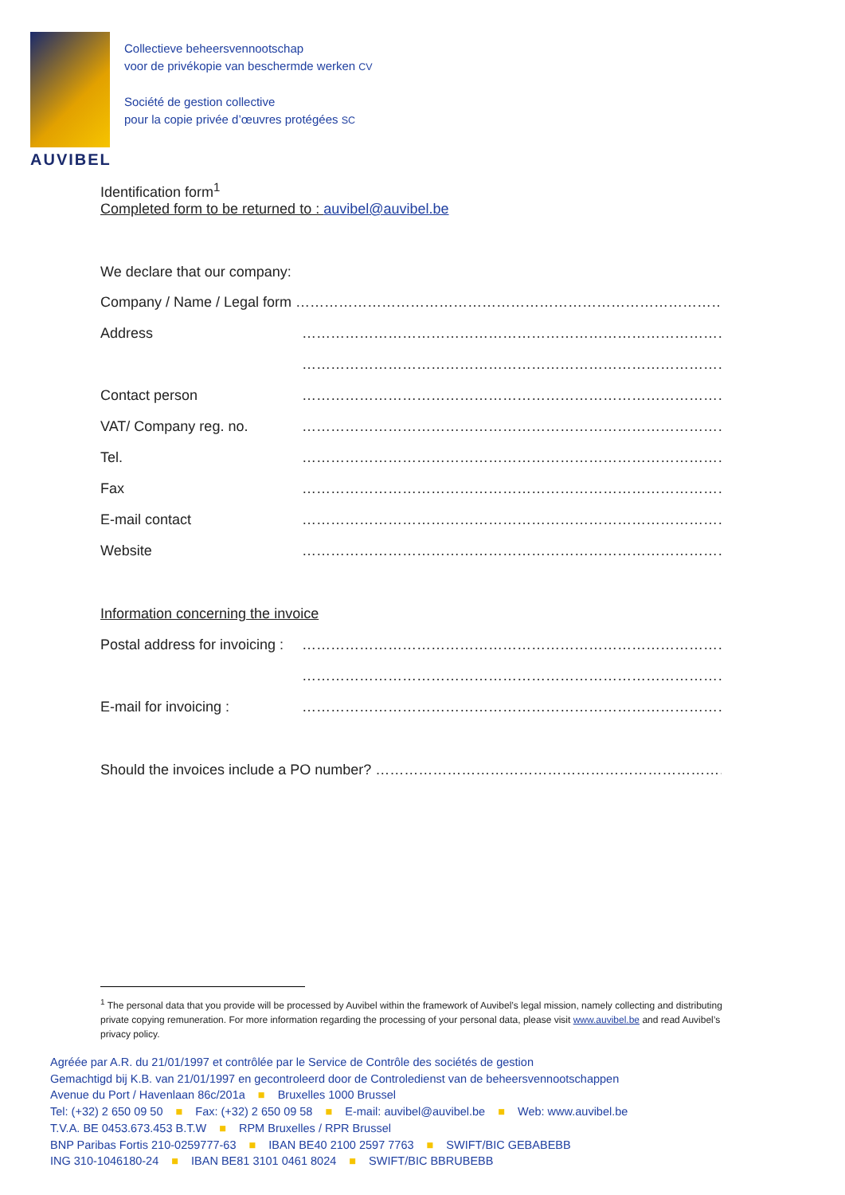AUVIBEL
Collectieve beheersvennootschap
voor de privékopie van beschermde werken CV
Société de gestion collective
pour la copie privée d’œuvres protégées SC
Identification form<sup>1</sup>
Completed form to be returned to : auvibel@auvibel.be
We declare that our company:
Company / Name / Legal form ……………………………………………………………………………………………
Address ……………………………………………………………………………………………
……………………………………………………………………………………………
Contact person ……………………………………………………………………………………………
VAT/ Company reg. no. ……………………………………………………………………………………………
Tel. ……………………………………………………………………………………………
Fax ……………………………………………………………………………………………
E-mail contact ……………………………………………………………………………………………
Website ……………………………………………………………………………………………
Information concerning the invoice
Postal address for invoicing : ……………………………………………………………………………………………
……………………………………………………………………………………………
E-mail for invoicing : ……………………………………………………………………………………………
Should the invoices include a PO number? ……………………………………………………………………………
<sup>1</sup> The personal data that you provide will be processed by Auvibel within the framework of Auvibel’s legal mission, namely collecting and distributing private copying remuneration. For more information regarding the processing of your personal data, please visit www.auvibel.be and read Auvibel’s privacy policy.
Agréée par A.R. du 21/01/1997 et contrôlée par le Service de Contrôle des sociétés de gestion
Gemachtigd bij K.B. van 21/01/1997 en gecontroleerd door de Controledienst van de beheersvennootschappen
Avenue du Port / Havenlaan 86c/201a ■ Bruxelles 1000 Brussel
Tel: (+32) 2 650 09 50 ■ Fax: (+32) 2 650 09 58 ■ E-mail: auvibel@auvibel.be ■ Web: www.auvibel.be
T.V.A. BE 0453.673.453 B.T.W ■ RPM Bruxelles / RPR Brussel
BNP Paribas Fortis 210-0259777-63 ■ IBAN BE40 2100 2597 7763 ■ SWIFT/BIC GEBABEBB
ING 310-1046180-24 ■ IBAN BE81 3101 0461 8024 ■ SWIFT/BIC BBRUBEBB